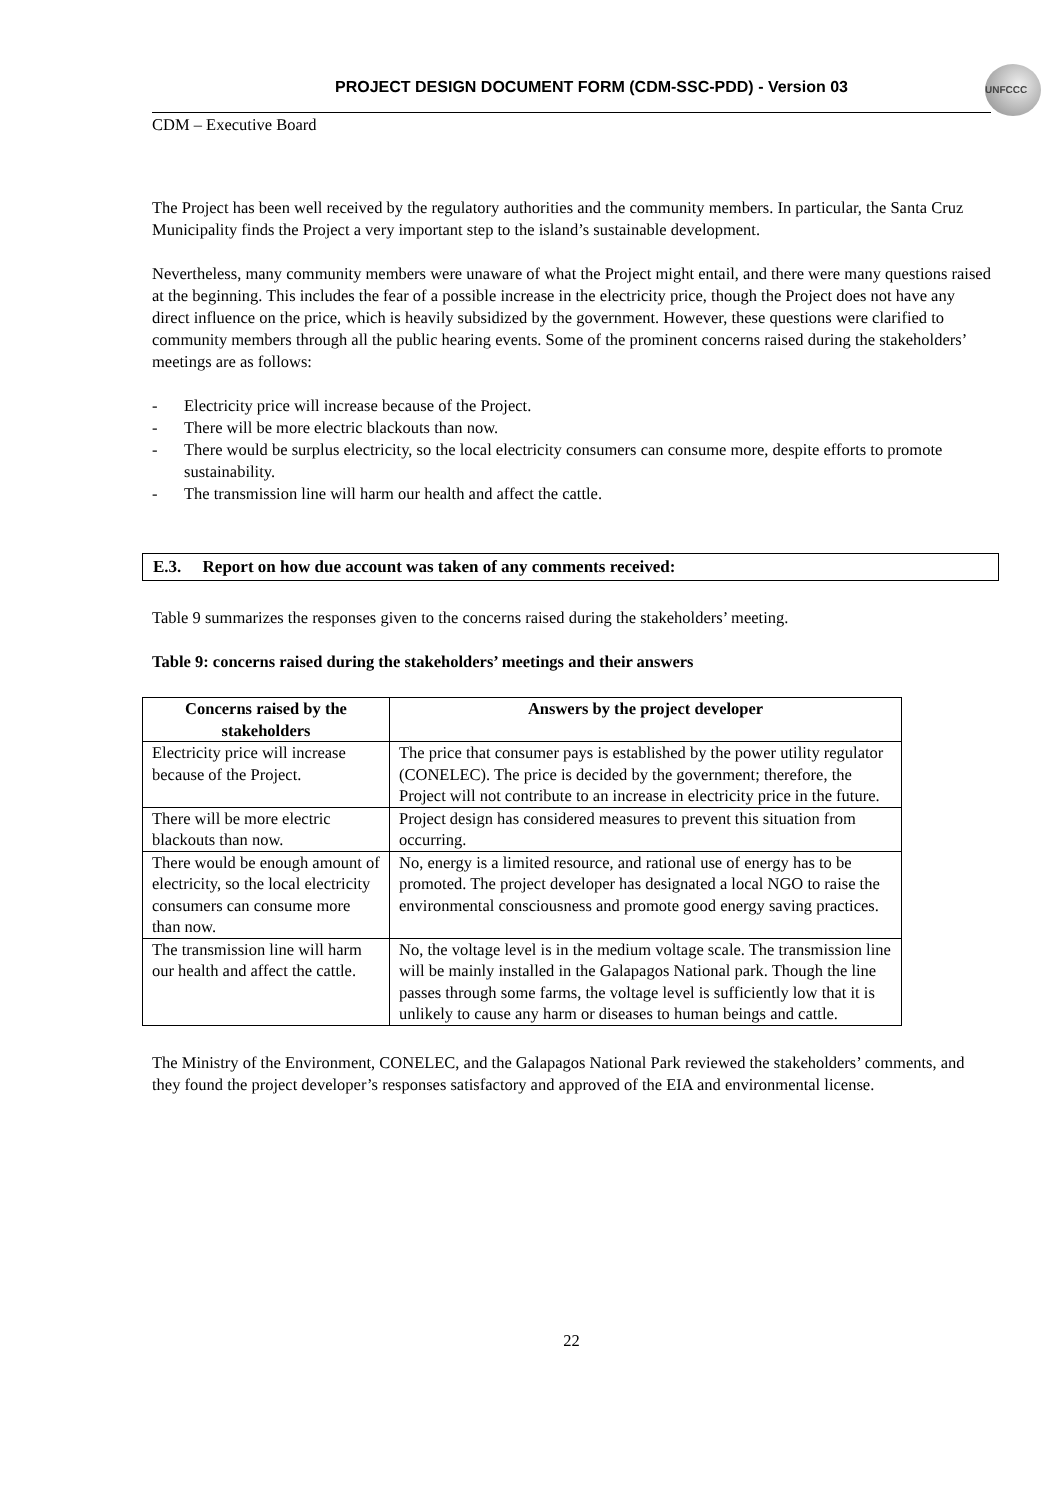PROJECT DESIGN DOCUMENT FORM (CDM-SSC-PDD) - Version 03
UNFCCC
CDM – Executive Board
The Project has been well received by the regulatory authorities and the community members. In particular, the Santa Cruz Municipality finds the Project a very important step to the island’s sustainable development.
Nevertheless, many community members were unaware of what the Project might entail, and there were many questions raised at the beginning. This includes the fear of a possible increase in the electricity price, though the Project does not have any direct influence on the price, which is heavily subsidized by the government. However, these questions were clarified to community members through all the public hearing events. Some of the prominent concerns raised during the stakeholders’ meetings are as follows:
- Electricity price will increase because of the Project.
- There will be more electric blackouts than now.
- There would be surplus electricity, so the local electricity consumers can consume more, despite efforts to promote sustainability.
- The transmission line will harm our health and affect the cattle.
E.3. Report on how due account was taken of any comments received:
Table 9 summarizes the responses given to the concerns raised during the stakeholders’ meeting.
Table 9: concerns raised during the stakeholders’ meetings and their answers
| Concerns raised by the stakeholders | Answers by the project developer |
| --- | --- |
| Electricity price will increase because of the Project. | The price that consumer pays is established by the power utility regulator (CONELEC). The price is decided by the government; therefore, the Project will not contribute to an increase in electricity price in the future. |
| There will be more electric blackouts than now. | Project design has considered measures to prevent this situation from occurring. |
| There would be enough amount of electricity, so the local electricity consumers can consume more than now. | No, energy is a limited resource, and rational use of energy has to be promoted. The project developer has designated a local NGO to raise the environmental consciousness and promote good energy saving practices. |
| The transmission line will harm our health and affect the cattle. | No, the voltage level is in the medium voltage scale. The transmission line will be mainly installed in the Galapagos National park. Though the line passes through some farms, the voltage level is sufficiently low that it is unlikely to cause any harm or diseases to human beings and cattle. |
The Ministry of the Environment, CONELEC, and the Galapagos National Park reviewed the stakeholders’ comments, and they found the project developer’s responses satisfactory and approved of the EIA and environmental license.
22